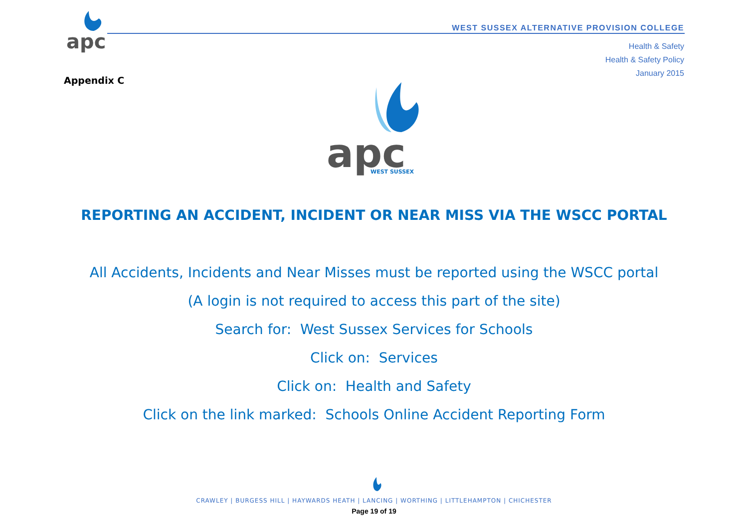apc
WEST SUSSEX ALTERNATIVE PROVISION COLLEGE
Health & Safety
Health & Safety Policy
January 2015
Appendix C
apc
WEST SUSSEX
REPORTING AN ACCIDENT, INCIDENT OR NEAR MISS VIA THE WSCC PORTAL
All Accidents, Incidents and Near Misses must be reported using the WSCC portal
(A login is not required to access this part of the site)
Search for: West Sussex Services for Schools
Click on: Services
Click on: Health and Safety
Click on the link marked: Schools Online Accident Reporting Form
CRAWLEY | BURGESS HILL | HAYWARDS HEATH | LANCING | WORTHING | LITTLEHAMPTON | CHICHESTER
Page 19 of 19